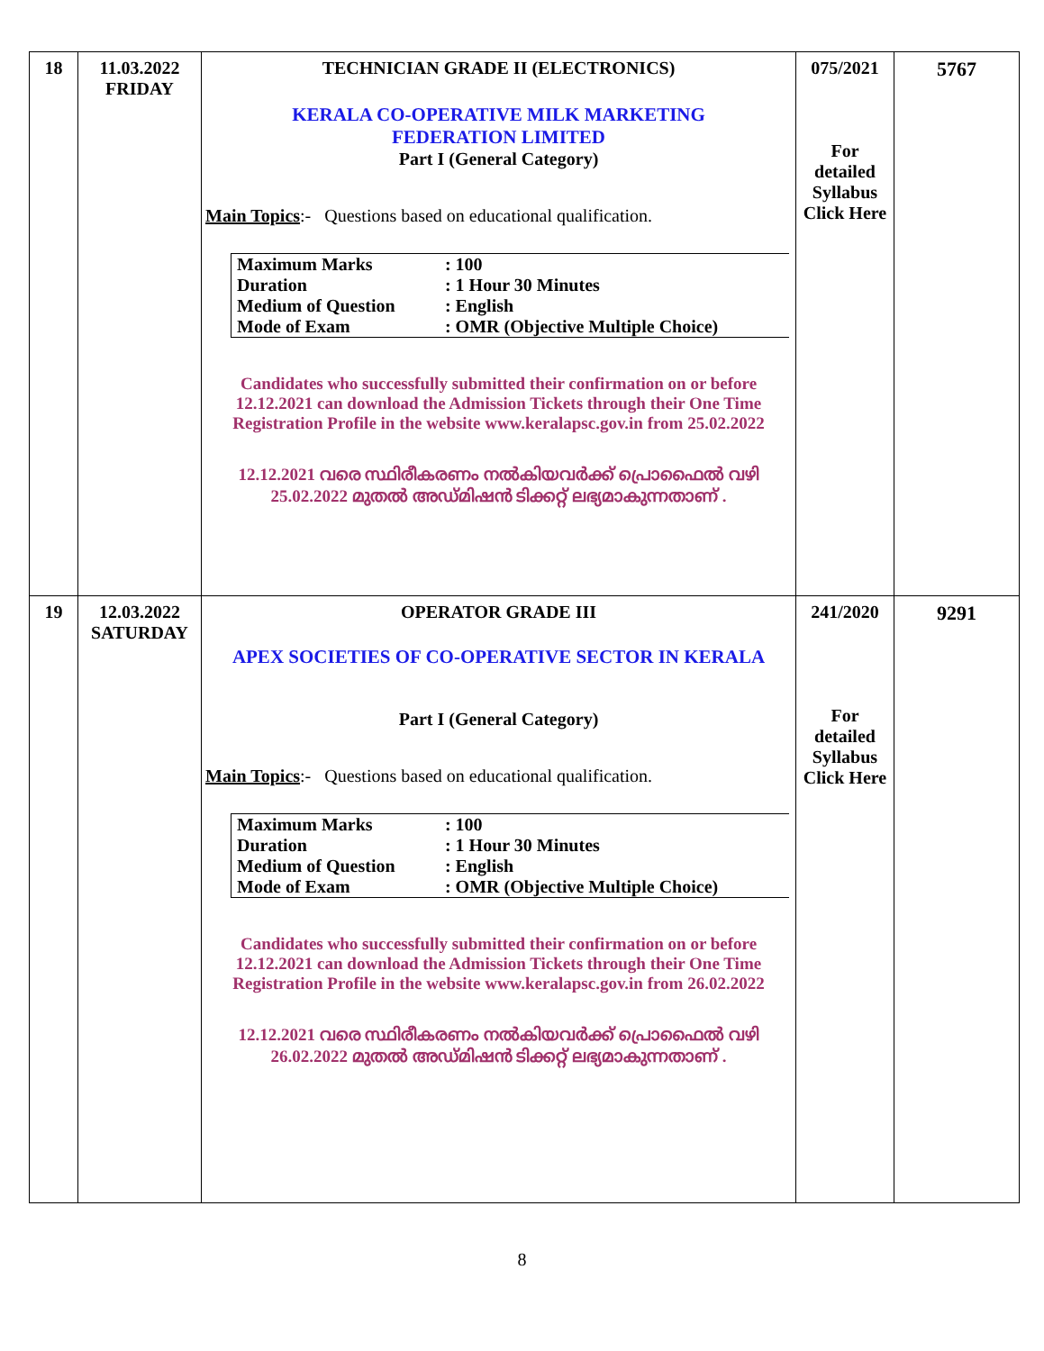| 18 | 11.03.2022 FRIDAY | TECHNICIAN GRADE II (ELECTRONICS) KERALA CO-OPERATIVE MILK MARKETING FEDERATION LIMITED Part I (General Category) Main Topics :- Questions based on educational qualification. / Maximum Marks / : 100 / / Duration / : 1 Hour 30 Minutes / / Medium of Question / : English / / Mode of Exam / : OMR (Objective Multiple Choice) / Candidates who successfully submitted their confirmation on or before 12.12.2021 can download the Admission Tickets through their One Time Registration Profile in the website www.keralapsc.gov.in from 25.02.2022 12.12.2021 വരെ സ്ഥിരീകരണം നൽകിയവർക്ക് പ്രൊഫൈൽ വഴി 25.02.2022 മുതൽ അഡ്മിഷൻ ടിക്കറ്റ് ലഭ്യമാകുന്നതാണ് . | 075/2021 For detailed Syllabus Click Here | 5767 |
| 19 | 12.03.2022 SATURDAY | OPERATOR GRADE III APEX SOCIETIES OF CO-OPERATIVE SECTOR IN KERALA Part I (General Category) Main Topics :- Questions based on educational qualification. / Maximum Marks / : 100 / / Duration / : 1 Hour 30 Minutes / / Medium of Question / : English / / Mode of Exam / : OMR (Objective Multiple Choice) / Candidates who successfully submitted their confirmation on or before 12.12.2021 can download the Admission Tickets through their One Time Registration Profile in the website www.keralapsc.gov.in from 26.02.2022 12.12.2021 വരെ സ്ഥിരീകരണം നൽകിയവർക്ക് പ്രൊഫൈൽ വഴി 26.02.2022 മുതൽ അഡ്മിഷൻ ടിക്കറ്റ് ലഭ്യമാകുന്നതാണ് . | 241/2020 For detailed Syllabus Click Here | 9291 |
8